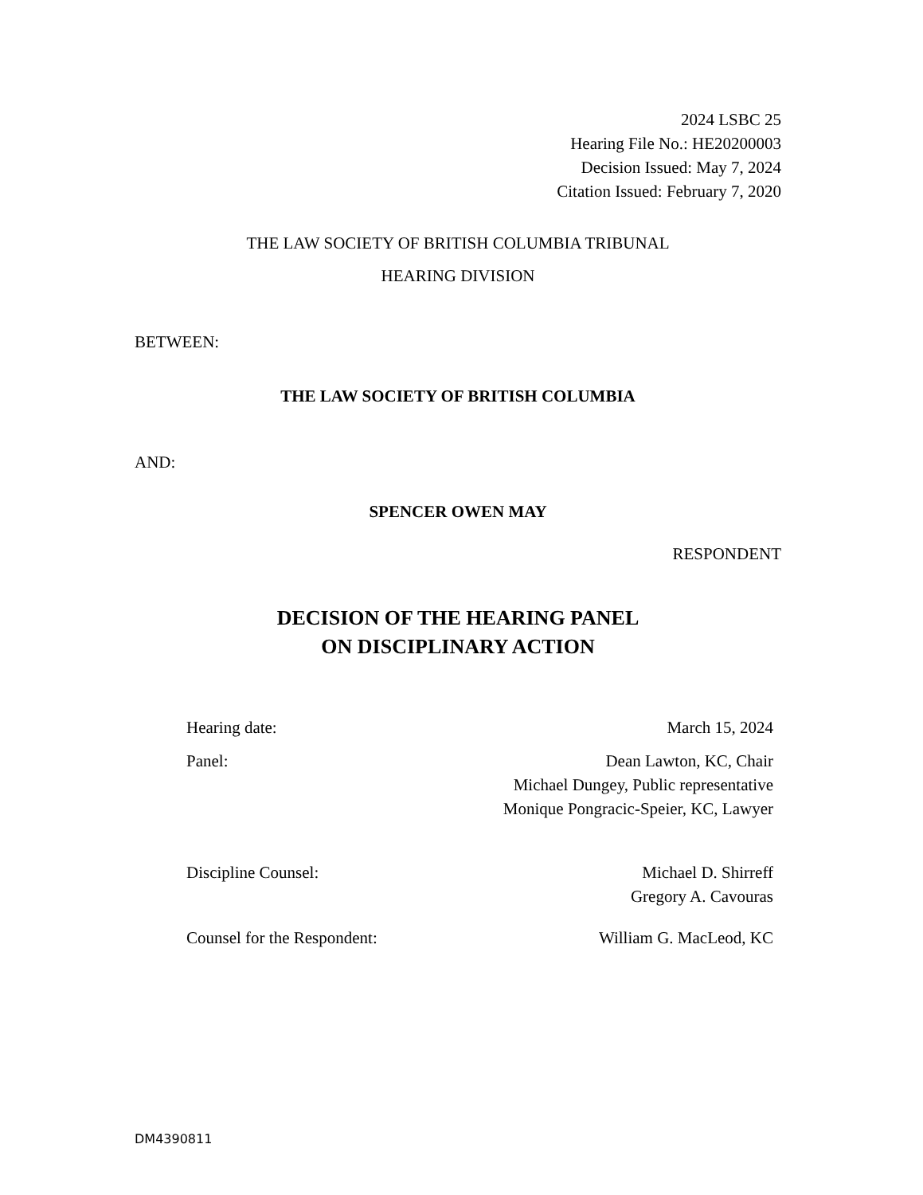2024 LSBC 25
Hearing File No.: HE20200003
Decision Issued: May 7, 2024
Citation Issued: February 7, 2020
THE LAW SOCIETY OF BRITISH COLUMBIA TRIBUNAL
HEARING DIVISION
BETWEEN:
THE LAW SOCIETY OF BRITISH COLUMBIA
AND:
SPENCER OWEN MAY
RESPONDENT
DECISION OF THE HEARING PANEL
ON DISCIPLINARY ACTION
Hearing date: March 15, 2024
Panel: Dean Lawton, KC, Chair
Michael Dungey, Public representative
Monique Pongracic-Speier, KC, Lawyer
Discipline Counsel: Michael D. Shirreff
Gregory A. Cavouras
Counsel for the Respondent: William G. MacLeod, KC
DM4390811